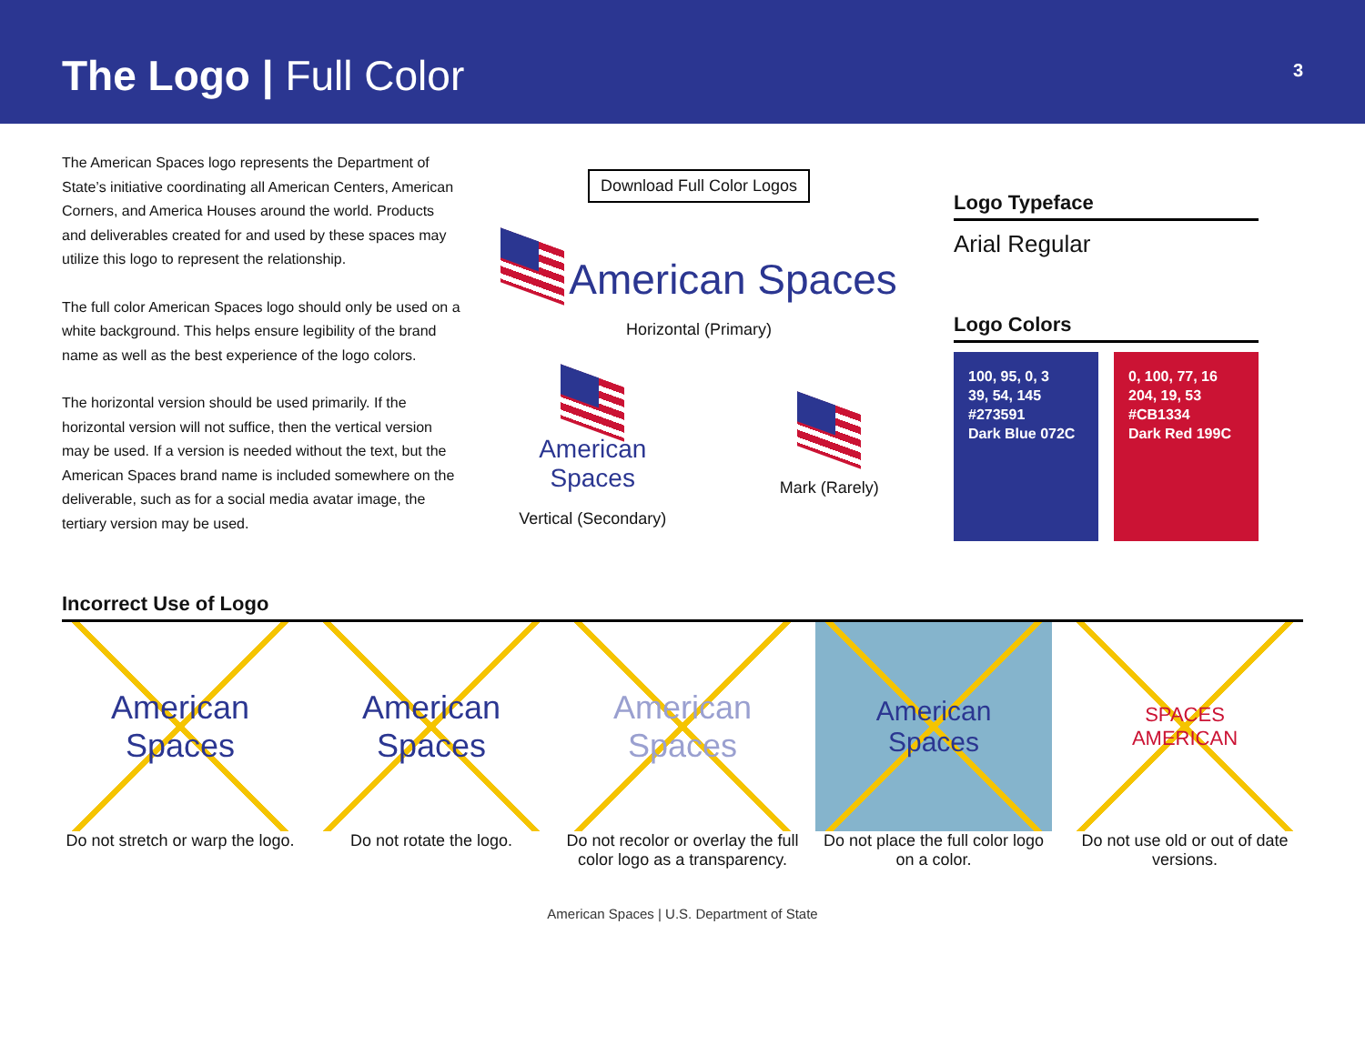The Logo | Full Color
3
The American Spaces logo represents the Department of State’s initiative coordinating all American Centers, American Corners, and America Houses around the world. Products and deliverables created for and used by these spaces may utilize this logo to represent the relationship.
The full color American Spaces logo should only be used on a white background. This helps ensure legibility of the brand name as well as the best experience of the logo colors.
The horizontal version should be used primarily. If the horizontal version will not suffice, then the vertical version may be used. If a version is needed without the text, but the American Spaces brand name is included somewhere on the deliverable, such as for a social media avatar image, the tertiary version may be used.
Download Full Color Logos
American Spaces
Horizontal (Primary)
American
Spaces
Vertical (Secondary)
Mark (Rarely)
Logo Typeface
Arial Regular
Logo Colors
100, 95, 0, 3
39, 54, 145
#273591
Dark Blue 072C
0, 100, 77, 16
204, 19, 53
#CB1334
Dark Red 199C
Incorrect Use of Logo
American
Spaces
Do not stretch or warp the logo.
American
Spaces
Do not rotate the logo.
American
Spaces
Do not recolor or overlay the full color logo as a transparency.
American
Spaces
Do not place the full color logo on a color.
SPACES
AMERICAN
Do not use old or out of date versions.
American Spaces | U.S. Department of State